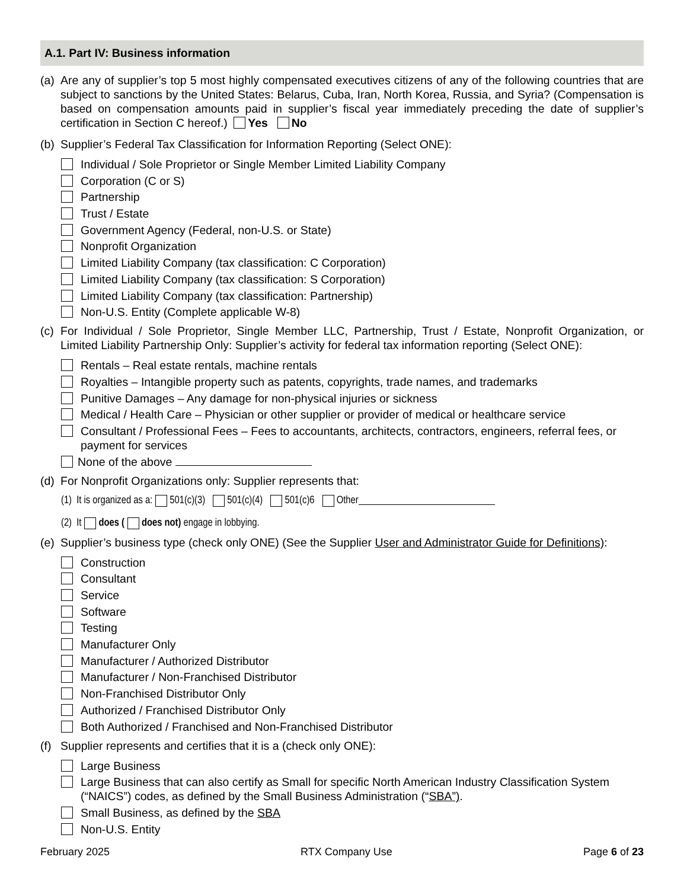A.1. Part IV: Business information
(a)
Are any of supplier’s top 5 most highly compensated executives citizens of any of the following countries that are subject to sanctions by the United States: Belarus, Cuba, Iran, North Korea, Russia, and Syria? (Compensation is based on compensation amounts paid in supplier’s fiscal year immediately preceding the date of supplier’s certification in Section C hereof.) Yes No
(b)
Supplier’s Federal Tax Classification for Information Reporting (Select ONE):
Individual / Sole Proprietor or Single Member Limited Liability Company
Corporation (C or S)
Partnership
Trust / Estate
Government Agency (Federal, non-U.S. or State)
Nonprofit Organization
Limited Liability Company (tax classification: C Corporation)
Limited Liability Company (tax classification: S Corporation)
Limited Liability Company (tax classification: Partnership)
Non-U.S. Entity (Complete applicable W-8)
(c)
For Individual / Sole Proprietor, Single Member LLC, Partnership, Trust / Estate, Nonprofit Organization, or Limited Liability Partnership Only: Supplier’s activity for federal tax information reporting (Select ONE):
Rentals – Real estate rentals, machine rentals
Royalties – Intangible property such as patents, copyrights, trade names, and trademarks
Punitive Damages – Any damage for non-physical injuries or sickness
Medical / Health Care – Physician or other supplier or provider of medical or healthcare service
Consultant / Professional Fees – Fees to accountants, architects, contractors, engineers, referral fees, or payment for services
None of the above
(d)
For Nonprofit Organizations only: Supplier represents that:
(1) It is organized as a: 501(c)(3) 501(c)(4) 501(c)6 Other
(2) It does ( does not) engage in lobbying.
(e)
Supplier’s business type (check only ONE) (See the Supplier User and Administrator Guide for Definitions):
Construction
Consultant
Service
Software
Testing
Manufacturer Only
Manufacturer / Authorized Distributor
Manufacturer / Non-Franchised Distributor
Non-Franchised Distributor Only
Authorized / Franchised Distributor Only
Both Authorized / Franchised and Non-Franchised Distributor
(f)
Supplier represents and certifies that it is a (check only ONE):
Large Business
Large Business that can also certify as Small for specific North American Industry Classification System (“NAICS”) codes, as defined by the Small Business Administration (“SBA”).
Small Business, as defined by the SBA
Non-U.S. Entity
February 2025 RTX Company Use Page 6 of 23